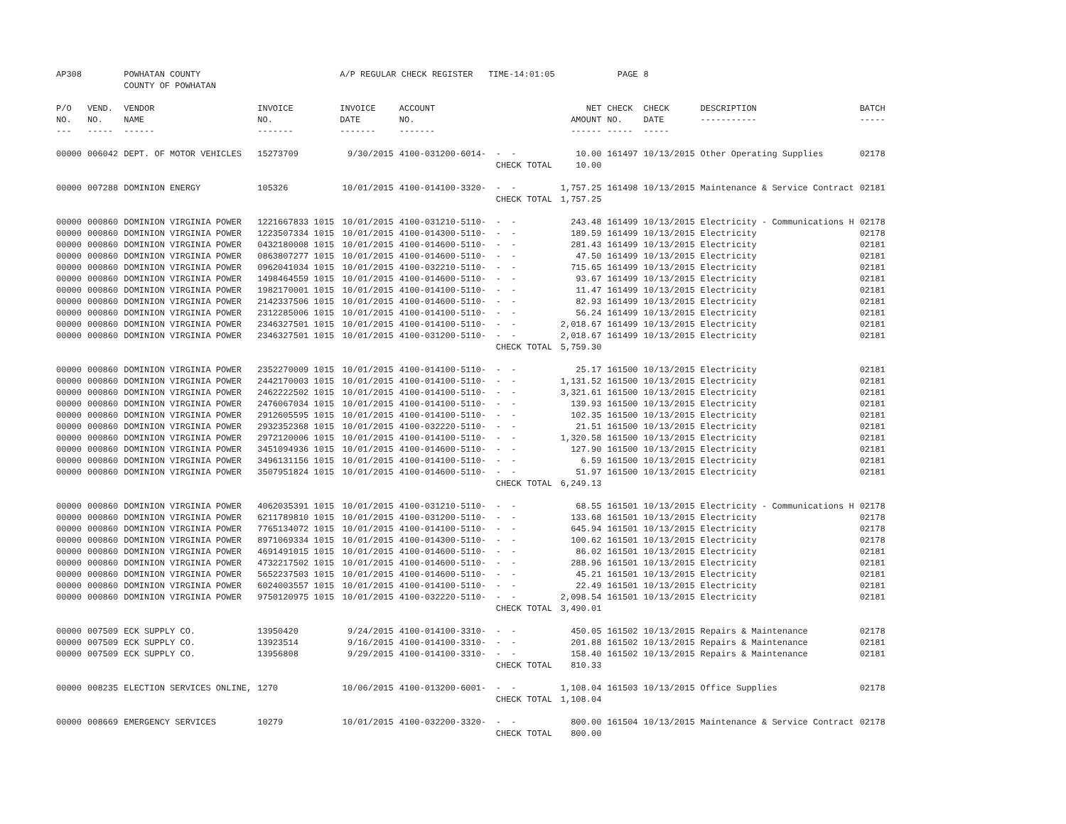| AP308 | | POWHATAN COUNTY | | A/P REGULAR CHECK REGISTER TIME-14:01:05 | | | | PAGE | 8 | | | |
| | | COUNTY OF POWHATAN | | | | | | | | | | |
| P/O NO. --- | VEND. NO. ----- | VENDOR NAME ------ | INVOICE NO. ------- | INVOICE DATE ------- | ACCOUNT NO. ------- | | NET AMOUNT ------ | CHECK NO. ----- | CHECK DATE ----- | DESCRIPTION ----------- | BATCH ----- | |
| 00000 | 006042 | DEPT. OF MOTOR VEHICLES | 15273709 | 9/30/2015 | 4100-031200-6014- | - - | 10.00 | 161497 | 10/13/2015 | Other Operating Supplies | 02178 | |
| | | | | | | CHECK TOTAL | 10.00 | | | | | |
| 00000 | 007288 | DOMINION ENERGY | 105326 | 10/01/2015 | 4100-014100-3320- | - - | 1,757.25 | 161498 | 10/13/2015 | Maintenance & Service Contract | 02181 | |
| | | | | | | CHECK TOTAL | 1,757.25 | | | | | |
| 00000 | 000860 | DOMINION VIRGINIA POWER | 1221667833 1015 | 10/01/2015 | 4100-031210-5110- | - - | 243.48 | 161499 | 10/13/2015 | Electricity - Communications H | 02178 | |
| 00000 | 000860 | DOMINION VIRGINIA POWER | 1223507334 1015 | 10/01/2015 | 4100-014300-5110- | - - | 189.59 | 161499 | 10/13/2015 | Electricity | 02178 | |
| 00000 | 000860 | DOMINION VIRGINIA POWER | 0432180008 1015 | 10/01/2015 | 4100-014600-5110- | - - | 281.43 | 161499 | 10/13/2015 | Electricity | 02181 | |
| 00000 | 000860 | DOMINION VIRGINIA POWER | 0863807277 1015 | 10/01/2015 | 4100-014600-5110- | - - | 47.50 | 161499 | 10/13/2015 | Electricity | 02181 | |
| 00000 | 000860 | DOMINION VIRGINIA POWER | 0962041034 1015 | 10/01/2015 | 4100-032210-5110- | - - | 715.65 | 161499 | 10/13/2015 | Electricity | 02181 | |
| 00000 | 000860 | DOMINION VIRGINIA POWER | 1498464559 1015 | 10/01/2015 | 4100-014600-5110- | - - | 93.67 | 161499 | 10/13/2015 | Electricity | 02181 | |
| 00000 | 000860 | DOMINION VIRGINIA POWER | 1982170001 1015 | 10/01/2015 | 4100-014100-5110- | - - | 11.47 | 161499 | 10/13/2015 | Electricity | 02181 | |
| 00000 | 000860 | DOMINION VIRGINIA POWER | 2142337506 1015 | 10/01/2015 | 4100-014600-5110- | - - | 82.93 | 161499 | 10/13/2015 | Electricity | 02181 | |
| 00000 | 000860 | DOMINION VIRGINIA POWER | 2312285006 1015 | 10/01/2015 | 4100-014100-5110- | - - | 56.24 | 161499 | 10/13/2015 | Electricity | 02181 | |
| 00000 | 000860 | DOMINION VIRGINIA POWER | 2346327501 1015 | 10/01/2015 | 4100-014100-5110- | - - | 2,018.67 | 161499 | 10/13/2015 | Electricity | 02181 | |
| 00000 | 000860 | DOMINION VIRGINIA POWER | 2346327501 1015 | 10/01/2015 | 4100-031200-5110- | - - | 2,018.67 | 161499 | 10/13/2015 | Electricity | 02181 | |
| | | | | | | CHECK TOTAL | 5,759.30 | | | | | |
| 00000 | 000860 | DOMINION VIRGINIA POWER | 2352270009 1015 | 10/01/2015 | 4100-014100-5110- | - - | 25.17 | 161500 | 10/13/2015 | Electricity | 02181 | |
| 00000 | 000860 | DOMINION VIRGINIA POWER | 2442170003 1015 | 10/01/2015 | 4100-014100-5110- | - - | 1,131.52 | 161500 | 10/13/2015 | Electricity | 02181 | |
| 00000 | 000860 | DOMINION VIRGINIA POWER | 2462222502 1015 | 10/01/2015 | 4100-014100-5110- | - - | 3,321.61 | 161500 | 10/13/2015 | Electricity | 02181 | |
| 00000 | 000860 | DOMINION VIRGINIA POWER | 2476067034 1015 | 10/01/2015 | 4100-014100-5110- | - - | 139.93 | 161500 | 10/13/2015 | Electricity | 02181 | |
| 00000 | 000860 | DOMINION VIRGINIA POWER | 2912605595 1015 | 10/01/2015 | 4100-014100-5110- | - - | 102.35 | 161500 | 10/13/2015 | Electricity | 02181 | |
| 00000 | 000860 | DOMINION VIRGINIA POWER | 2932352368 1015 | 10/01/2015 | 4100-032220-5110- | - - | 21.51 | 161500 | 10/13/2015 | Electricity | 02181 | |
| 00000 | 000860 | DOMINION VIRGINIA POWER | 2972120006 1015 | 10/01/2015 | 4100-014100-5110- | - - | 1,320.58 | 161500 | 10/13/2015 | Electricity | 02181 | |
| 00000 | 000860 | DOMINION VIRGINIA POWER | 3451094936 1015 | 10/01/2015 | 4100-014600-5110- | - - | 127.90 | 161500 | 10/13/2015 | Electricity | 02181 | |
| 00000 | 000860 | DOMINION VIRGINIA POWER | 3496131156 1015 | 10/01/2015 | 4100-014100-5110- | - - | 6.59 | 161500 | 10/13/2015 | Electricity | 02181 | |
| 00000 | 000860 | DOMINION VIRGINIA POWER | 3507951824 1015 | 10/01/2015 | 4100-014600-5110- | - - | 51.97 | 161500 | 10/13/2015 | Electricity | 02181 | |
| | | | | | | CHECK TOTAL | 6,249.13 | | | | | |
| 00000 | 000860 | DOMINION VIRGINIA POWER | 4062035391 1015 | 10/01/2015 | 4100-031210-5110- | - - | 68.55 | 161501 | 10/13/2015 | Electricity - Communications H | 02178 | |
| 00000 | 000860 | DOMINION VIRGINIA POWER | 6211789810 1015 | 10/01/2015 | 4100-031200-5110- | - - | 133.68 | 161501 | 10/13/2015 | Electricity | 02178 | |
| 00000 | 000860 | DOMINION VIRGINIA POWER | 7765134072 1015 | 10/01/2015 | 4100-014100-5110- | - - | 645.94 | 161501 | 10/13/2015 | Electricity | 02178 | |
| 00000 | 000860 | DOMINION VIRGINIA POWER | 8971069334 1015 | 10/01/2015 | 4100-014300-5110- | - - | 100.62 | 161501 | 10/13/2015 | Electricity | 02178 | |
| 00000 | 000860 | DOMINION VIRGINIA POWER | 4691491015 1015 | 10/01/2015 | 4100-014600-5110- | - - | 86.02 | 161501 | 10/13/2015 | Electricity | 02181 | |
| 00000 | 000860 | DOMINION VIRGINIA POWER | 4732217502 1015 | 10/01/2015 | 4100-014600-5110- | - - | 288.96 | 161501 | 10/13/2015 | Electricity | 02181 | |
| 00000 | 000860 | DOMINION VIRGINIA POWER | 5652237503 1015 | 10/01/2015 | 4100-014600-5110- | - - | 45.21 | 161501 | 10/13/2015 | Electricity | 02181 | |
| 00000 | 000860 | DOMINION VIRGINIA POWER | 6024003557 1015 | 10/01/2015 | 4100-014100-5110- | - - | 22.49 | 161501 | 10/13/2015 | Electricity | 02181 | |
| 00000 | 000860 | DOMINION VIRGINIA POWER | 9750120975 1015 | 10/01/2015 | 4100-032220-5110- | - - | 2,098.54 | 161501 | 10/13/2015 | Electricity | 02181 | |
| | | | | | | CHECK TOTAL | 3,490.01 | | | | | |
| 00000 | 007509 | ECK SUPPLY CO. | 13950420 | 9/24/2015 | 4100-014100-3310- | - - | 450.05 | 161502 | 10/13/2015 | Repairs & Maintenance | 02178 | |
| 00000 | 007509 | ECK SUPPLY CO. | 13923514 | 9/16/2015 | 4100-014100-3310- | - - | 201.88 | 161502 | 10/13/2015 | Repairs & Maintenance | 02181 | |
| 00000 | 007509 | ECK SUPPLY CO. | 13956808 | 9/29/2015 | 4100-014100-3310- | - - | 158.40 | 161502 | 10/13/2015 | Repairs & Maintenance | 02181 | |
| | | | | | | CHECK TOTAL | 810.33 | | | | | |
| 00000 | 008235 | ELECTION SERVICES ONLINE, | 1270 | 10/06/2015 | 4100-013200-6001- | - - | 1,108.04 | 161503 | 10/13/2015 | Office Supplies | 02178 | |
| | | | | | | CHECK TOTAL | 1,108.04 | | | | | |
| 00000 | 008669 | EMERGENCY SERVICES | 10279 | 10/01/2015 | 4100-032200-3320- | - - | 800.00 | 161504 | 10/13/2015 | Maintenance & Service Contract | 02178 | |
| | | | | | | CHECK TOTAL | 800.00 | | | | | |